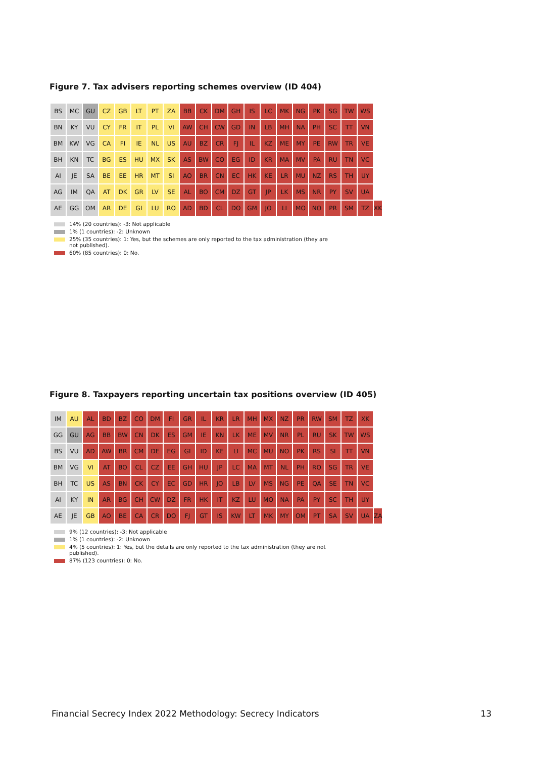Figure 7. Tax advisers reporting schemes overview (ID 404)
| BS | MC | GU | CZ | GB | LT | PT | ZA | BB | CK | DM | GH | IS | LC | MK | NG | PK | SG | TW | WS | |
| BN | KY | VU | CY | FR | IT | PL | VI | AW | CH | CW | GD | IN | LB | MH | NA | PH | SC | TT | VN | |
| BM | KW | VG | CA | FI | IE | NL | US | AU | BZ | CR | FJ | IL | KZ | ME | MY | PE | RW | TR | VE | |
| BH | KN | TC | BG | ES | HU | MX | SK | AS | BW | CO | EG | ID | KR | MA | MV | PA | RU | TN | VC | |
| AI | JE | SA | BE | EE | HR | MT | SI | AO | BR | CN | EC | HK | KE | LR | MU | NZ | RS | TH | UY | |
| AG | IM | QA | AT | DK | GR | LV | SE | AL | BO | CM | DZ | GT | JP | LK | MS | NR | PY | SV | UA | |
| AE | GG | OM | AR | DE | GI | LU | RO | AD | BD | CL | DO | GM | JO | LI | MO | NO | PR | SM | TZ | XK |
14% (20 countries): -3: Not applicable
1% (1 countries): -2: Unknown
25% (35 countries): 1: Yes, but the schemes are only reported to the tax administration (they are not published).
60% (85 countries): 0: No.
Figure 8. Taxpayers reporting uncertain tax positions overview (ID 405)
| IM | AU | AL | BD | BZ | CO | DM | FI | GR | IL | KR | LR | MH | MX | NZ | PR | RW | SM | TZ | XK | |
| GG | GU | AG | BB | BW | CN | DK | ES | GM | IE | KN | LK | ME | MV | NR | PL | RU | SK | TW | WS | |
| BS | VU | AD | AW | BR | CM | DE | EG | GI | ID | KE | LI | MC | MU | NO | PK | RS | SI | TT | VN | |
| BM | VG | VI | AT | BO | CL | CZ | EE | GH | HU | JP | LC | MA | MT | NL | PH | RO | SG | TR | VE | |
| BH | TC | US | AS | BN | CK | CY | EC | GD | HR | JO | LB | LV | MS | NG | PE | QA | SE | TN | VC | |
| AI | KY | IN | AR | BG | CH | CW | DZ | FR | HK | IT | KZ | LU | MO | NA | PA | PY | SC | TH | UY | |
| AE | JE | GB | AO | BE | CA | CR | DO | FJ | GT | IS | KW | LT | MK | MY | OM | PT | SA | SV | UA | ZA |
9% (12 countries): -3: Not applicable
1% (1 countries): -2: Unknown
4% (5 countries): 1: Yes, but the details are only reported to the tax administration (they are not published).
87% (123 countries): 0: No.
Financial Secrecy Index 2022 Methodology: Secrecy Indicators 13